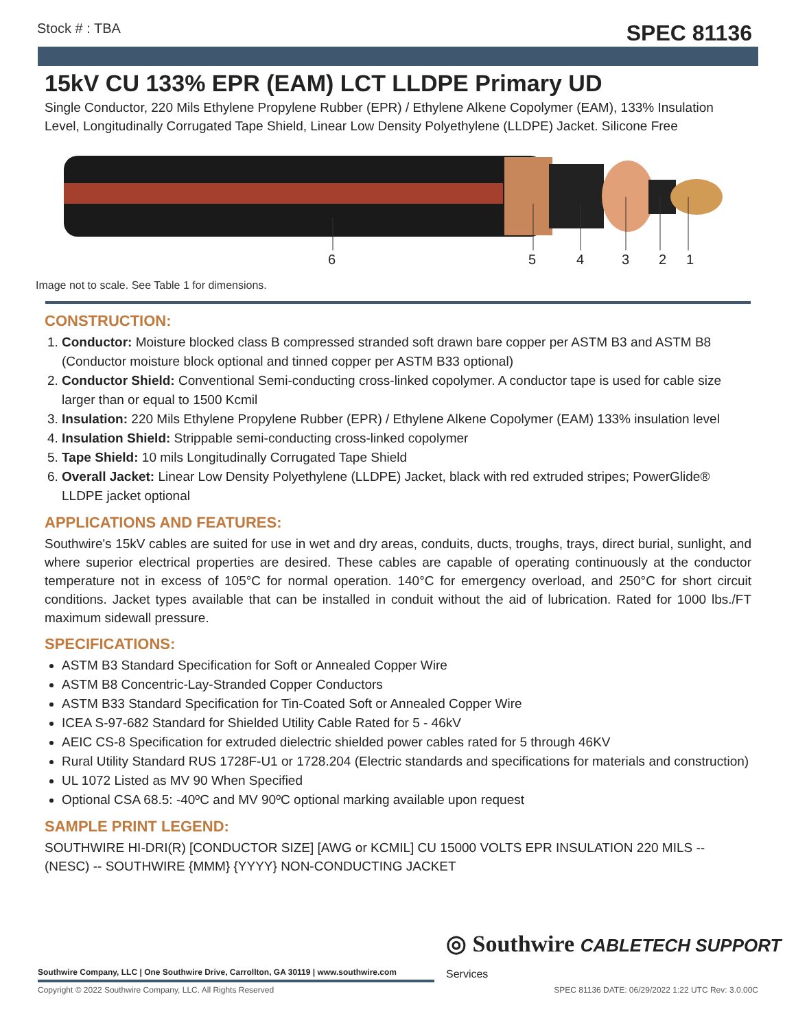Stock # : TBA SPEC 81136
15kV CU 133% EPR (EAM) LCT LLDPE Primary UD
Single Conductor, 220 Mils Ethylene Propylene Rubber (EPR) / Ethylene Alkene Copolymer (EAM), 133% Insulation Level, Longitudinally Corrugated Tape Shield, Linear Low Density Polyethylene (LLDPE) Jacket. Silicone Free
6 5 4 3 2 1
Image not to scale. See Table 1 for dimensions.
CONSTRUCTION:
1. Conductor: Moisture blocked class B compressed stranded soft drawn bare copper per ASTM B3 and ASTM B8 (Conductor moisture block optional and tinned copper per ASTM B33 optional)
2. Conductor Shield: Conventional Semi-conducting cross-linked copolymer. A conductor tape is used for cable size larger than or equal to 1500 Kcmil
3. Insulation: 220 Mils Ethylene Propylene Rubber (EPR) / Ethylene Alkene Copolymer (EAM) 133% insulation level
4. Insulation Shield: Strippable semi-conducting cross-linked copolymer
5. Tape Shield: 10 mils Longitudinally Corrugated Tape Shield
6. Overall Jacket: Linear Low Density Polyethylene (LLDPE) Jacket, black with red extruded stripes; PowerGlide® LLDPE jacket optional
APPLICATIONS AND FEATURES:
Southwire's 15kV cables are suited for use in wet and dry areas, conduits, ducts, troughs, trays, direct burial, sunlight, and where superior electrical properties are desired. These cables are capable of operating continuously at the conductor temperature not in excess of 105°C for normal operation. 140°C for emergency overload, and 250°C for short circuit conditions. Jacket types available that can be installed in conduit without the aid of lubrication. Rated for 1000 lbs./FT maximum sidewall pressure.
SPECIFICATIONS:
ASTM B3 Standard Specification for Soft or Annealed Copper Wire
ASTM B8 Concentric-Lay-Stranded Copper Conductors
ASTM B33 Standard Specification for Tin-Coated Soft or Annealed Copper Wire
ICEA S-97-682 Standard for Shielded Utility Cable Rated for 5 - 46kV
AEIC CS-8 Specification for extruded dielectric shielded power cables rated for 5 through 46KV
Rural Utility Standard RUS 1728F-U1 or 1728.204 (Electric standards and specifications for materials and construction)
UL 1072 Listed as MV 90 When Specified
Optional CSA 68.5: -40ºC and MV 90ºC optional marking available upon request
SAMPLE PRINT LEGEND:
SOUTHWIRE HI-DRI(R) [CONDUCTOR SIZE] [AWG or KCMIL] CU 15000 VOLTS EPR INSULATION 220 MILS -- (NESC) -- SOUTHWIRE {MMM} {YYYY} NON-CONDUCTING JACKET
◎ Southwire CABLETECH SUPPORT Services
Southwire Company, LLC | One Southwire Drive, Carrollton, GA 30119 | www.southwire.com
Copyright © 2022 Southwire Company, LLC. All Rights Reserved SPEC 81136 DATE: 06/29/2022 1:22 UTC Rev: 3.0.00C